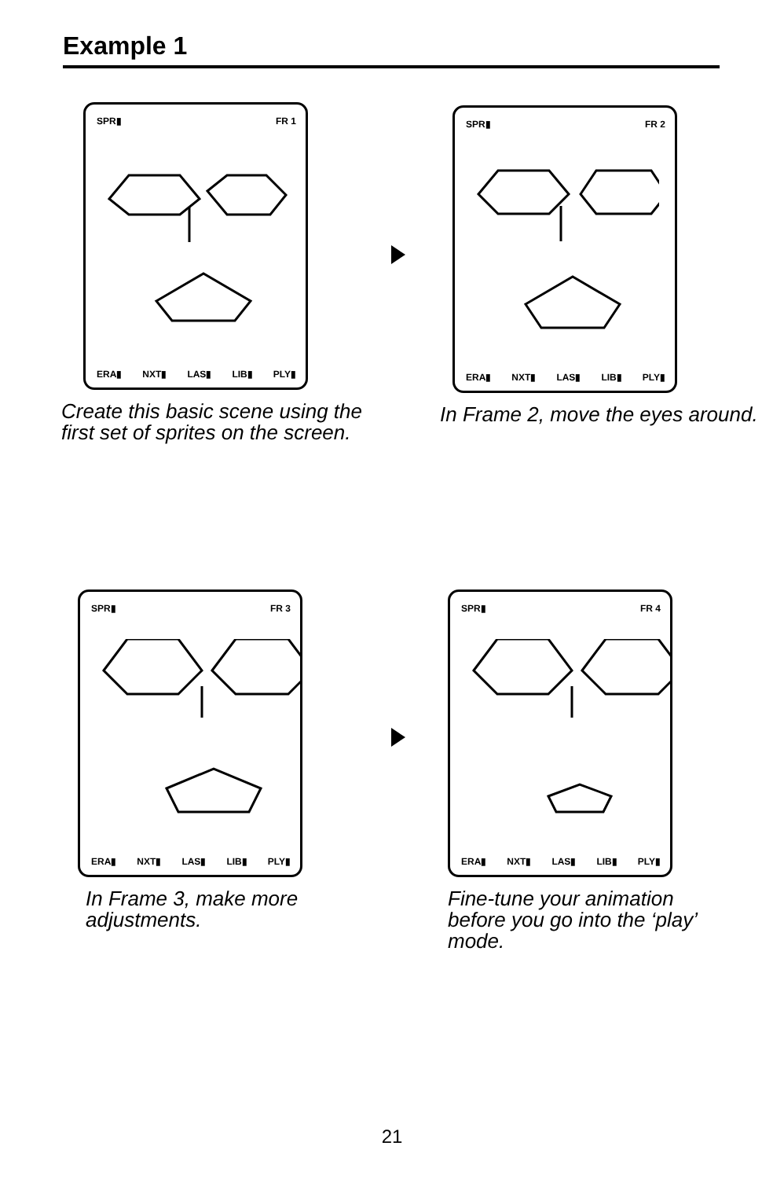Example 1
SPR▮ FR 1
ERA▮ NXT▮ LAS▮ LIB▮ PLY▮
Create this basic scene using the first set of sprites on the screen.
SPR▮ FR 2
ERA▮ NXT▮ LAS▮ LIB▮ PLY▮
In Frame 2, move the eyes around.
SPR▮ FR 3
ERA▮ NXT▮ LAS▮ LIB▮ PLY▮
In Frame 3, make more adjustments.
SPR▮ FR 4
ERA▮ NXT▮ LAS▮ LIB▮ PLY▮
Fine-tune your animation before you go into the ‘play’ mode.
21